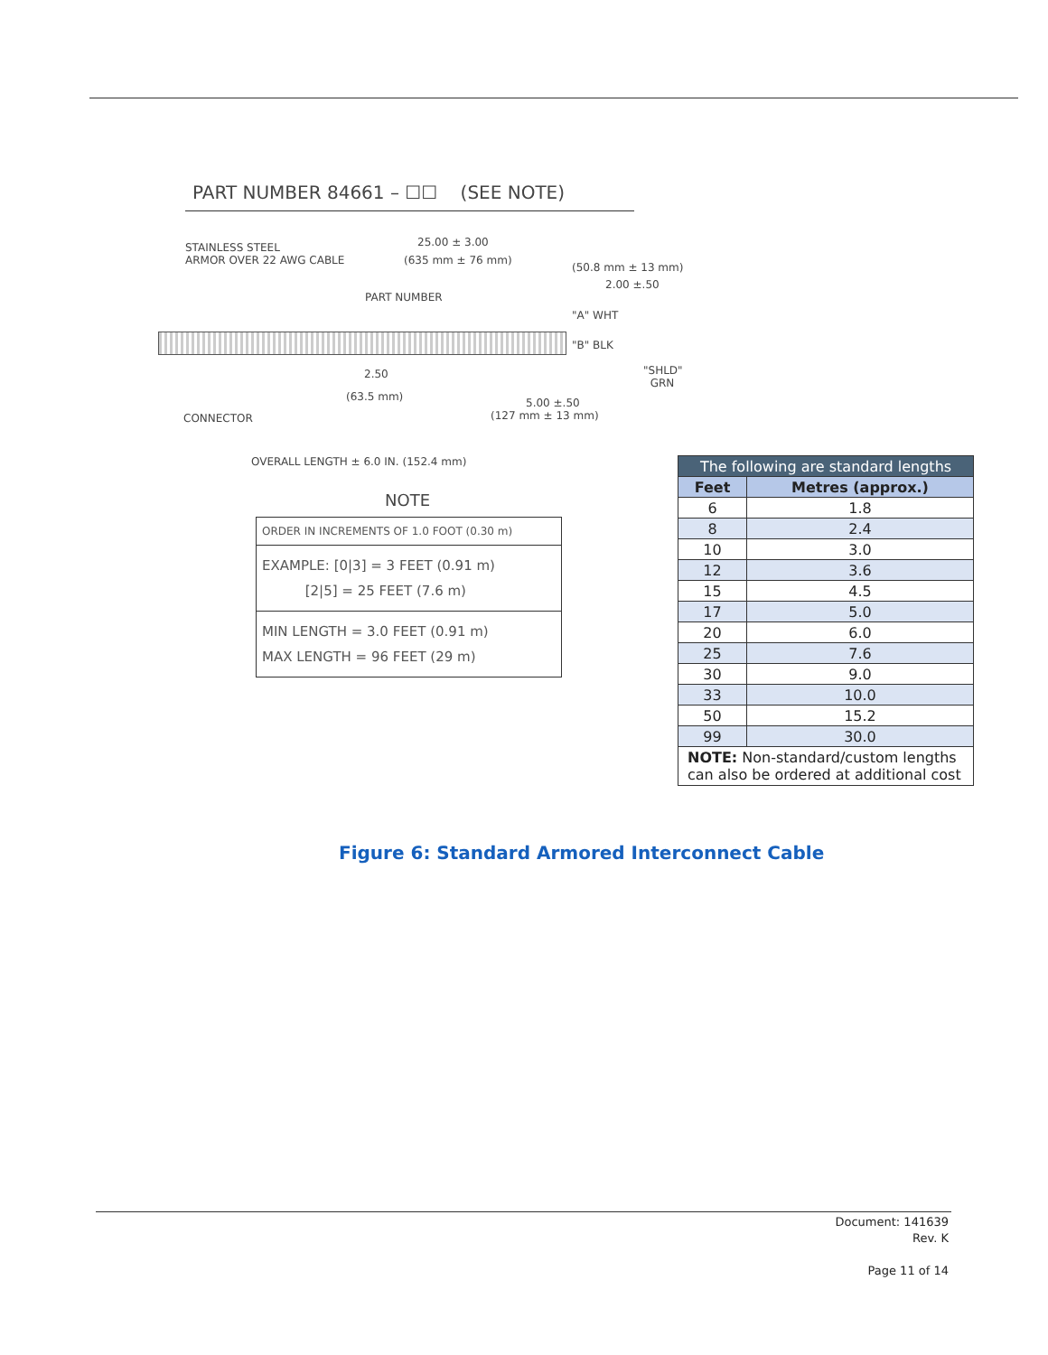PART NUMBER 84661 – ☐☐ (SEE NOTE)
STAINLESS STEEL
ARMOR OVER 22 AWG CABLE
25.00 ± 3.00
(635 mm ± 76 mm)
(50.8 mm ± 13 mm)
2.00 ±.50
PART NUMBER
"A" WHT
"B" BLK
"SHLD"
GRN
2.50
(63.5 mm) 5.00 ±.50
(127 mm ± 13 mm)
CONNECTOR
OVERALL LENGTH ± 6.0 IN. (152.4 mm)
NOTE
ORDER IN INCREMENTS OF 1.0 FOOT (0.30 m)
EXAMPLE: [0|3] = 3 FEET (0.91 m)
[2|5] = 25 FEET (7.6 m)
MIN LENGTH = 3.0 FEET (0.91 m)
MAX LENGTH = 96 FEET (29 m)
| The following are standard lengths | |
| --- | --- |
| Feet | Metres (approx.) |
| 6 | 1.8 |
| 8 | 2.4 |
| 10 | 3.0 |
| 12 | 3.6 |
| 15 | 4.5 |
| 17 | 5.0 |
| 20 | 6.0 |
| 25 | 7.6 |
| 30 | 9.0 |
| 33 | 10.0 |
| 50 | 15.2 |
| 99 | 30.0 |
| NOTE: Non-standard/custom lengths can also be ordered at additional cost | |
Figure 6: Standard Armored Interconnect Cable
Document: 141639
Rev. K
Page 11 of 14